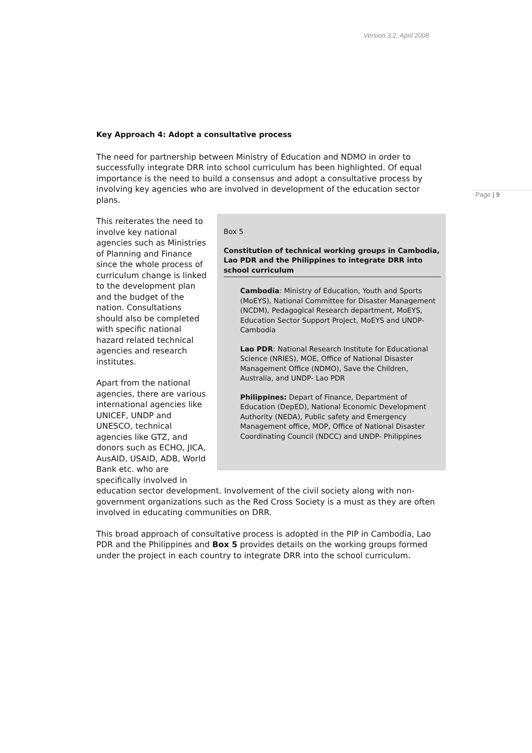Version 3.2, April 2008
Page | 9
Key Approach 4: Adopt a consultative process
The need for partnership between Ministry of Education and NDMO in order to successfully integrate DRR into school curriculum has been highlighted. Of equal importance is the need to build a consensus and adopt a consultative process by involving key agencies who are involved in development of the education sector plans.
Box 5
Constitution of technical working groups in Cambodia, Lao PDR and the Philippines to integrate DRR into school curriculum
Cambodia: Ministry of Education, Youth and Sports (MoEYS), National Committee for Disaster Management (NCDM), Pedagogical Research department, MoEYS, Education Sector Support Project, MoEYS and UNDP- Cambodia
Lao PDR: National Research Institute for Educational Science (NRIES), MOE, Office of National Disaster Management Office (NDMO), Save the Children, Australia, and UNDP- Lao PDR
Philippines: Depart of Finance, Department of Education (DepED), National Economic Development Authority (NEDA), Public safety and Emergency Management office, MOP, Office of National Disaster Coordinating Council (NDCC) and UNDP- Philippines
This reiterates the need to involve key national agencies such as Ministries of Planning and Finance since the whole process of curriculum change is linked to the development plan and the budget of the nation. Consultations should also be completed with specific national hazard related technical agencies and research institutes.
Apart from the national agencies, there are various international agencies like UNICEF, UNDP and UNESCO, technical agencies like GTZ, and donors such as ECHO, JICA, AusAID, USAID, ADB, World Bank etc. who are specifically involved in education sector development. Involvement of the civil society along with non-government organizations such as the Red Cross Society is a must as they are often involved in educating communities on DRR.
This broad approach of consultative process is adopted in the PIP in Cambodia, Lao PDR and the Philippines and Box 5 provides details on the working groups formed under the project in each country to integrate DRR into the school curriculum.